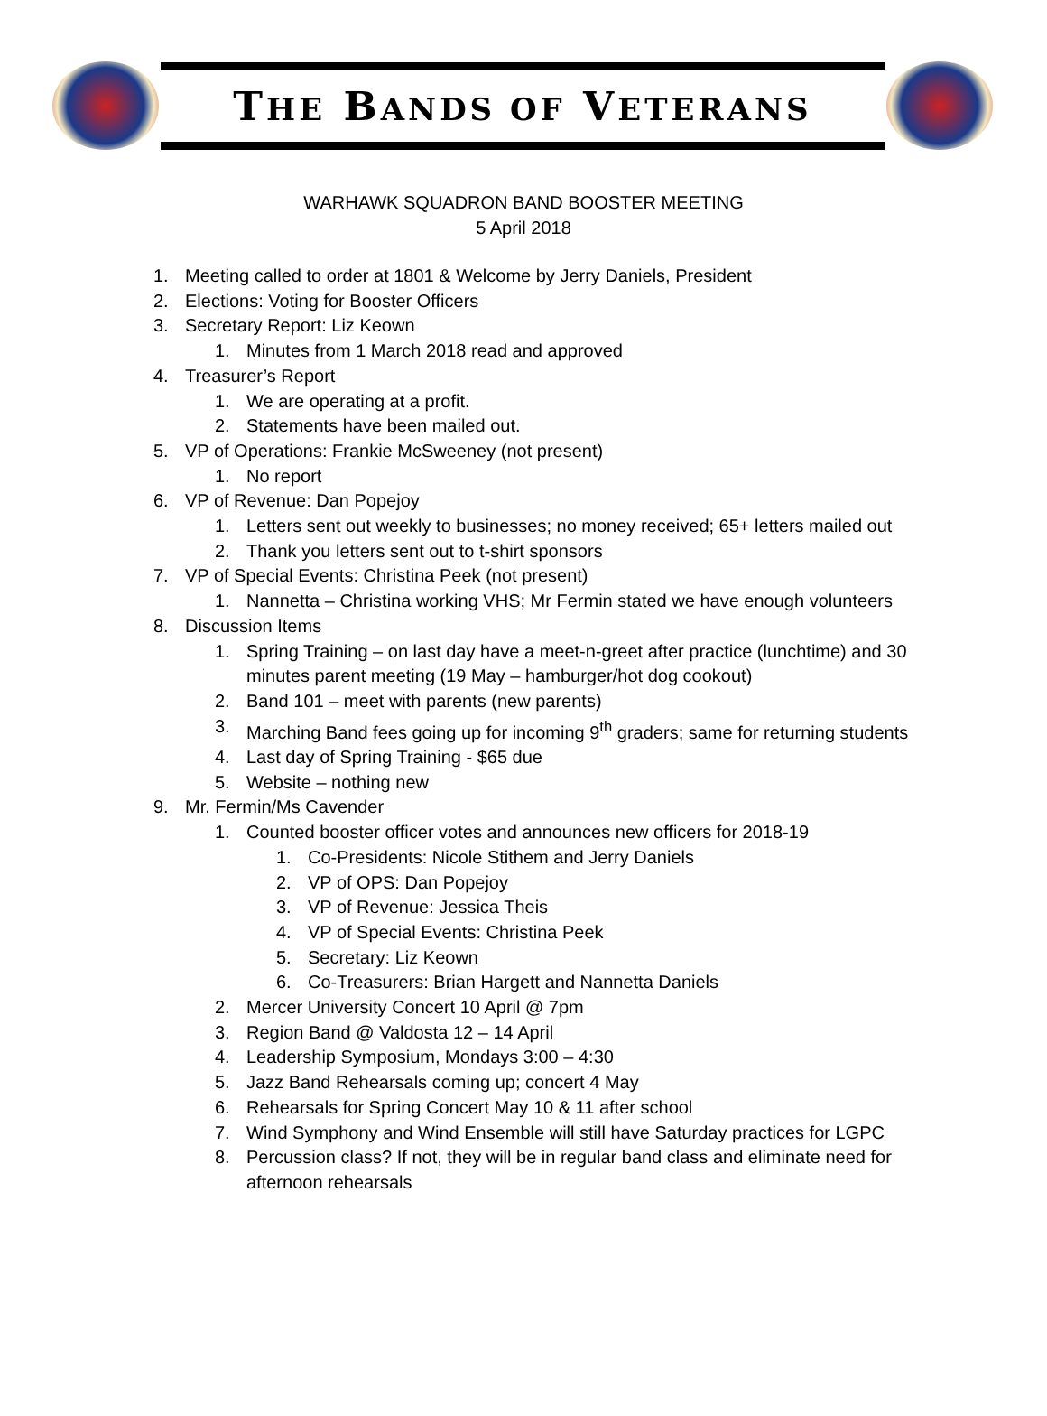THE BANDS OF VETERANS
WARHAWK SQUADRON BAND BOOSTER MEETING
5 April 2018
1. Meeting called to order at 1801 & Welcome by Jerry Daniels, President
2. Elections: Voting for Booster Officers
3. Secretary Report: Liz Keown
1. Minutes from 1 March 2018 read and approved
4. Treasurer’s Report
1. We are operating at a profit.
2. Statements have been mailed out.
5. VP of Operations: Frankie McSweeney (not present)
1. No report
6. VP of Revenue: Dan Popejoy
1. Letters sent out weekly to businesses; no money received; 65+ letters mailed out
2. Thank you letters sent out to t-shirt sponsors
7. VP of Special Events: Christina Peek (not present)
1. Nannetta – Christina working VHS; Mr Fermin stated we have enough volunteers
8. Discussion Items
1. Spring Training – on last day have a meet-n-greet after practice (lunchtime) and 30 minutes parent meeting (19 May – hamburger/hot dog cookout)
2. Band 101 – meet with parents (new parents)
3. Marching Band fees going up for incoming 9<sup>th</sup> graders; same for returning students
4. Last day of Spring Training - $65 due
5. Website – nothing new
9. Mr. Fermin/Ms Cavender
1. Counted booster officer votes and announces new officers for 2018-19
1. Co-Presidents: Nicole Stithem and Jerry Daniels
2. VP of OPS: Dan Popejoy
3. VP of Revenue: Jessica Theis
4. VP of Special Events: Christina Peek
5. Secretary: Liz Keown
6. Co-Treasurers: Brian Hargett and Nannetta Daniels
2. Mercer University Concert 10 April @ 7pm
3. Region Band @ Valdosta 12 – 14 April
4. Leadership Symposium, Mondays 3:00 – 4:30
5. Jazz Band Rehearsals coming up; concert 4 May
6. Rehearsals for Spring Concert May 10 & 11 after school
7. Wind Symphony and Wind Ensemble will still have Saturday practices for LGPC
8. Percussion class? If not, they will be in regular band class and eliminate need for afternoon rehearsals